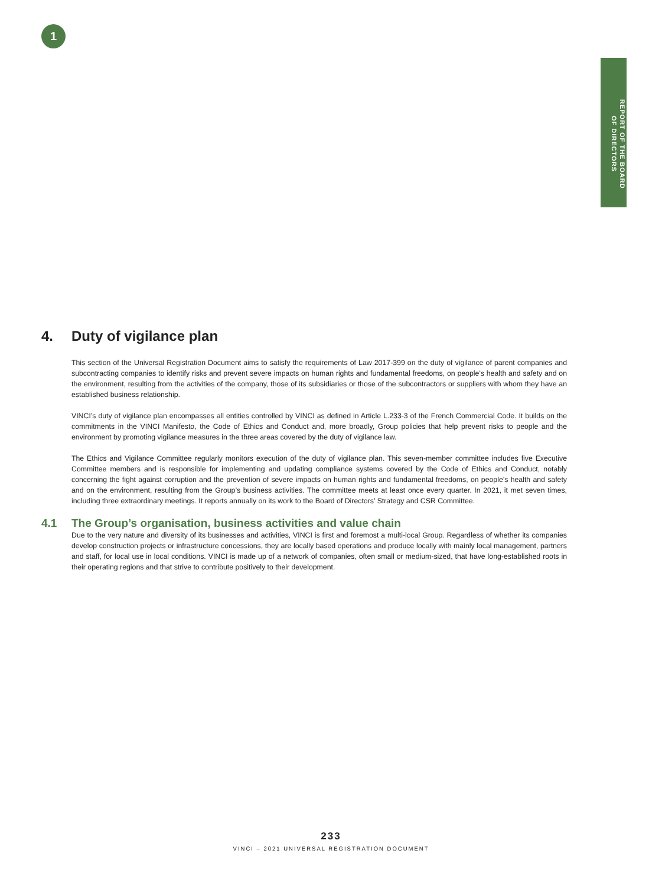1
REPORT OF THE BOARD
OF DIRECTORS
4. Duty of vigilance plan
This section of the Universal Registration Document aims to satisfy the requirements of Law 2017-399 on the duty of vigilance of parent companies and subcontracting companies to identify risks and prevent severe impacts on human rights and fundamental freedoms, on people’s health and safety and on the environment, resulting from the activities of the company, those of its subsidiaries or those of the subcontractors or suppliers with whom they have an established business relationship.
VINCI’s duty of vigilance plan encompasses all entities controlled by VINCI as defined in Article L.233-3 of the French Commercial Code. It builds on the commitments in the VINCI Manifesto, the Code of Ethics and Conduct and, more broadly, Group policies that help prevent risks to people and the environment by promoting vigilance measures in the three areas covered by the duty of vigilance law.
The Ethics and Vigilance Committee regularly monitors execution of the duty of vigilance plan. This seven-member committee includes five Executive Committee members and is responsible for implementing and updating compliance systems covered by the Code of Ethics and Conduct, notably concerning the fight against corruption and the prevention of severe impacts on human rights and fundamental freedoms, on people’s health and safety and on the environment, resulting from the Group’s business activities. The committee meets at least once every quarter. In 2021, it met seven times, including three extraordinary meetings. It reports annually on its work to the Board of Directors’ Strategy and CSR Committee.
4.1 The Group’s organisation, business activities and value chain
Due to the very nature and diversity of its businesses and activities, VINCI is first and foremost a multi-local Group. Regardless of whether its companies develop construction projects or infrastructure concessions, they are locally based operations and produce locally with mainly local management, partners and staff, for local use in local conditions. VINCI is made up of a network of companies, often small or medium-sized, that have long-established roots in their operating regions and that strive to contribute positively to their development.
233
VINCI – 2021 UNIVERSAL REGISTRATION DOCUMENT